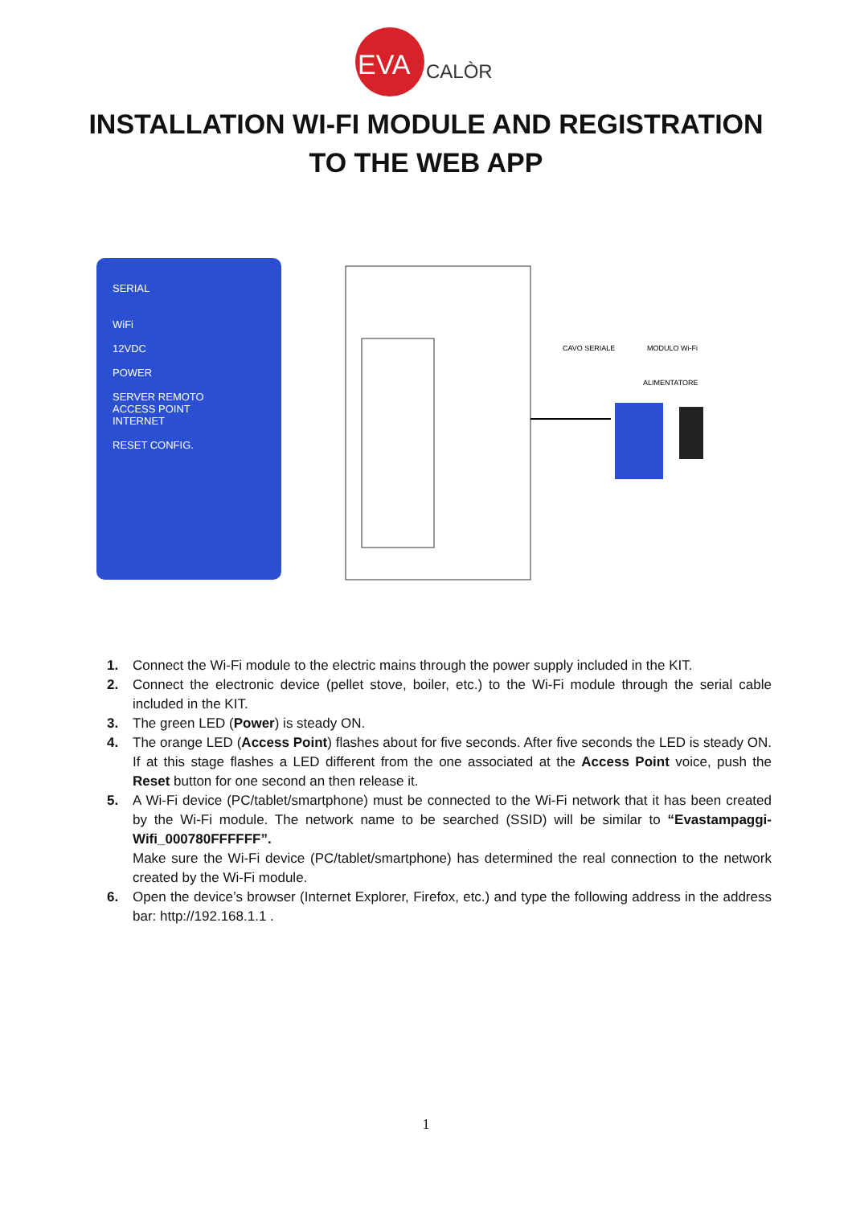EVA
CALÒR
INSTALLATION WI-FI MODULE AND REGISTRATION
TO THE WEB APP
SERIAL
WiFi
12VDC
POWER
SERVER REMOTO
ACCESS POINT
INTERNET
RESET CONFIG.
CAVO SERIALE
MODULO Wi-Fi
ALIMENTATORE
1. Connect the Wi-Fi module to the electric mains through the power supply included in the KIT.
2. Connect the electronic device (pellet stove, boiler, etc.) to the Wi-Fi module through the serial cable included in the KIT.
3. The green LED (Power) is steady ON.
4. The orange LED (Access Point) flashes about for five seconds. After five seconds the LED is steady ON. If at this stage flashes a LED different from the one associated at the Access Point voice, push the Reset button for one second an then release it.
5. A Wi-Fi device (PC/tablet/smartphone) must be connected to the Wi-Fi network that it has been created by the Wi-Fi module. The network name to be searched (SSID) will be similar to “Evastampaggi-Wifi_000780FFFFFF”.
Make sure the Wi-Fi device (PC/tablet/smartphone) has determined the real connection to the network created by the Wi-Fi module.
6. Open the device’s browser (Internet Explorer, Firefox, etc.) and type the following address in the address bar: http://192.168.1.1 .
1